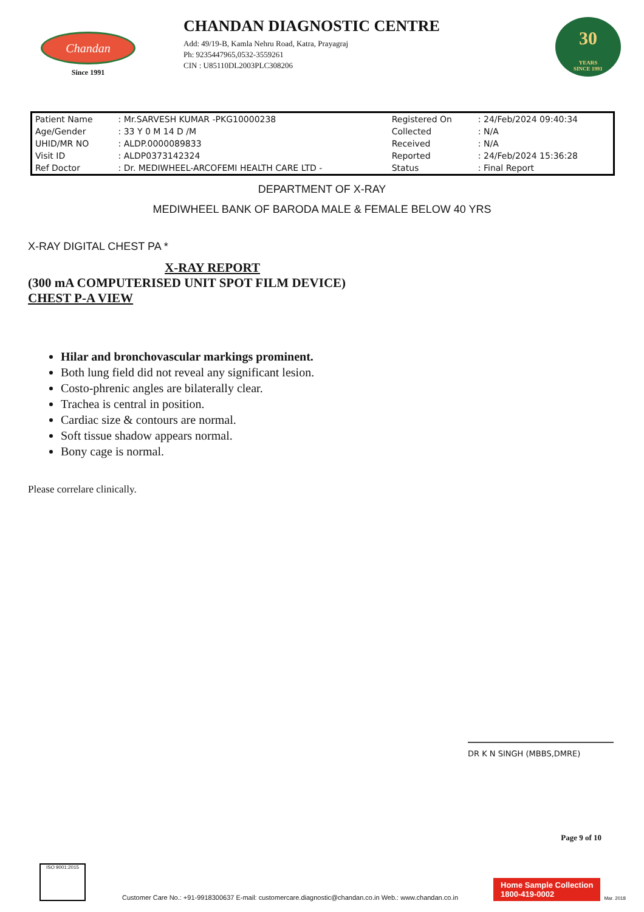Chandan
Since 1991
CHANDAN DIAGNOSTIC CENTRE
Add: 49/19-B, Kamla Nehru Road, Katra, Prayagraj
Ph: 9235447965,0532-3559261
CIN : U85110DL2003PLC308206
30
YEARS
SINCE 1991
| Patient Name | : Mr.SARVESH KUMAR -PKG10000238 | Registered On | : 24/Feb/2024 09:40:34 |
| Age/Gender | : 33 Y 0 M 14 D /M | Collected | : N/A |
| UHID/MR NO | : ALDP.0000089833 | Received | : N/A |
| Visit ID | : ALDP0373142324 | Reported | : 24/Feb/2024 15:36:28 |
| Ref Doctor | : Dr. MEDIWHEEL-ARCOFEMI HEALTH CARE LTD - | Status | : Final Report |
DEPARTMENT OF X-RAY
MEDIWHEEL BANK OF BARODA MALE & FEMALE BELOW 40 YRS
X-RAY DIGITAL CHEST PA *
X-RAY REPORT
(300 mA COMPUTERISED UNIT SPOT FILM DEVICE)
CHEST P-A VIEW
Hilar and bronchovascular markings prominent.
Both lung field did not reveal any significant lesion.
Costo-phrenic angles are bilaterally clear.
Trachea is central in position.
Cardiac size & contours are normal.
Soft tissue shadow appears normal.
Bony cage is normal.
Please correlare clinically.
DR K N SINGH (MBBS,DMRE)
Page 9 of 10
ISO 9001:2015
Customer Care No.: +91-9918300637 E-mail: customercare.diagnostic@chandan.co.in Web.: www.chandan.co.in
Home Sample Collection
1800-419-0002
Mar. 2018